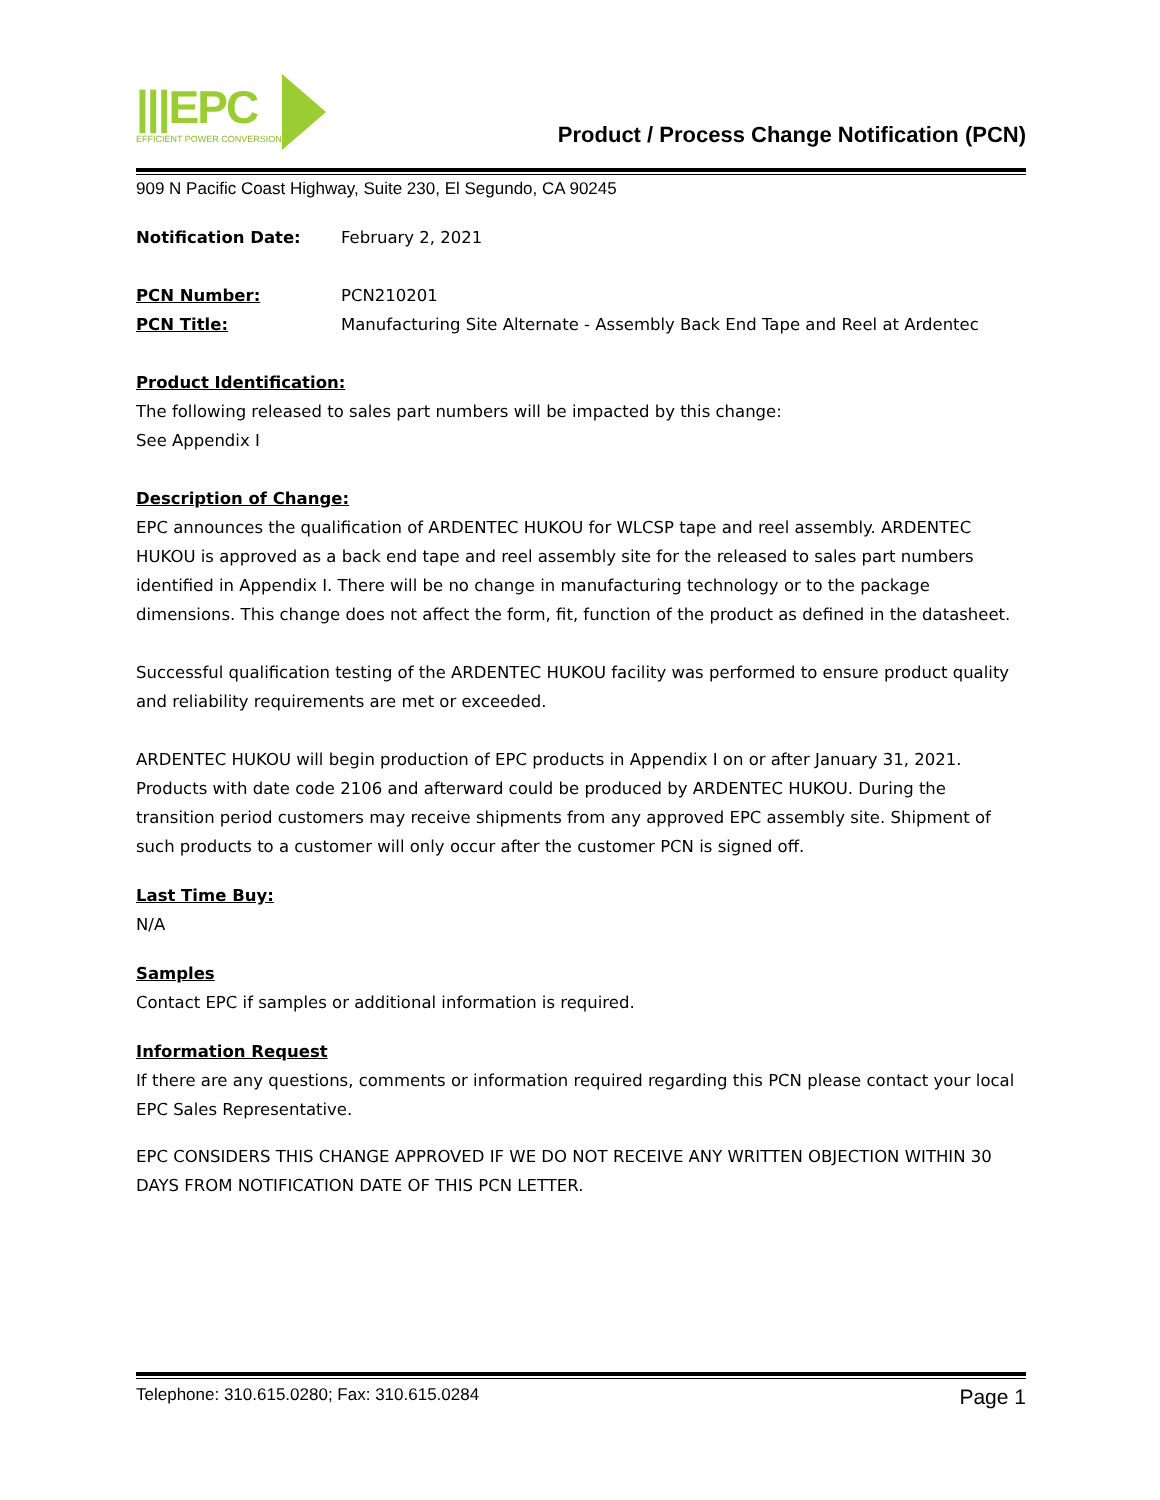|||EPC
EFFICIENT POWER CONVERSION
Product / Process Change Notification (PCN)
909 N Pacific Coast Highway, Suite 230, El Segundo, CA 90245
Notification Date: February 2, 2021
PCN Number: PCN210201
PCN Title: Manufacturing Site Alternate - Assembly Back End Tape and Reel at Ardentec
Product Identification:
The following released to sales part numbers will be impacted by this change:
See Appendix I
Description of Change:
EPC announces the qualification of ARDENTEC HUKOU for WLCSP tape and reel assembly. ARDENTEC HUKOU is approved as a back end tape and reel assembly site for the released to sales part numbers identified in Appendix I. There will be no change in manufacturing technology or to the package dimensions. This change does not affect the form, fit, function of the product as defined in the datasheet.
Successful qualification testing of the ARDENTEC HUKOU facility was performed to ensure product quality and reliability requirements are met or exceeded.
ARDENTEC HUKOU will begin production of EPC products in Appendix I on or after January 31, 2021. Products with date code 2106 and afterward could be produced by ARDENTEC HUKOU. During the transition period customers may receive shipments from any approved EPC assembly site. Shipment of such products to a customer will only occur after the customer PCN is signed off.
Last Time Buy:
N/A
Samples
Contact EPC if samples or additional information is required.
Information Request
If there are any questions, comments or information required regarding this PCN please contact your local EPC Sales Representative.
EPC CONSIDERS THIS CHANGE APPROVED IF WE DO NOT RECEIVE ANY WRITTEN OBJECTION WITHIN 30 DAYS FROM NOTIFICATION DATE OF THIS PCN LETTER.
Telephone: 310.615.0280; Fax: 310.615.0284 Page 1